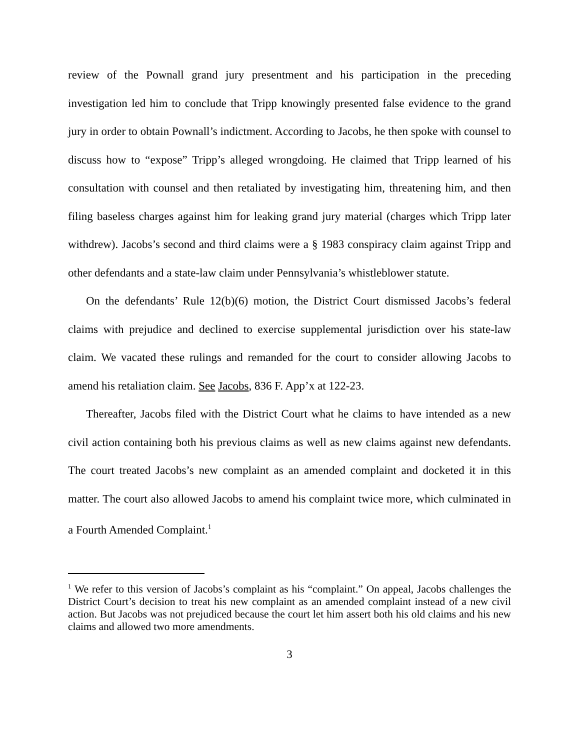review of the Pownall grand jury presentment and his participation in the preceding investigation led him to conclude that Tripp knowingly presented false evidence to the grand jury in order to obtain Pownall’s indictment. According to Jacobs, he then spoke with counsel to discuss how to “expose” Tripp’s alleged wrongdoing. He claimed that Tripp learned of his consultation with counsel and then retaliated by investigating him, threatening him, and then filing baseless charges against him for leaking grand jury material (charges which Tripp later withdrew). Jacobs’s second and third claims were a § 1983 conspiracy claim against Tripp and other defendants and a state-law claim under Pennsylvania’s whistleblower statute.
On the defendants’ Rule 12(b)(6) motion, the District Court dismissed Jacobs’s federal claims with prejudice and declined to exercise supplemental jurisdiction over his state-law claim. We vacated these rulings and remanded for the court to consider allowing Jacobs to amend his retaliation claim. See Jacobs, 836 F. App’x at 122-23.
Thereafter, Jacobs filed with the District Court what he claims to have intended as a new civil action containing both his previous claims as well as new claims against new defendants. The court treated Jacobs’s new complaint as an amended complaint and docketed it in this matter. The court also allowed Jacobs to amend his complaint twice more, which culminated in a Fourth Amended Complaint.<sup>1</sup>
<sup>1</sup> We refer to this version of Jacobs’s complaint as his “complaint.” On appeal, Jacobs challenges the District Court’s decision to treat his new complaint as an amended complaint instead of a new civil action. But Jacobs was not prejudiced because the court let him assert both his old claims and his new claims and allowed two more amendments.
3